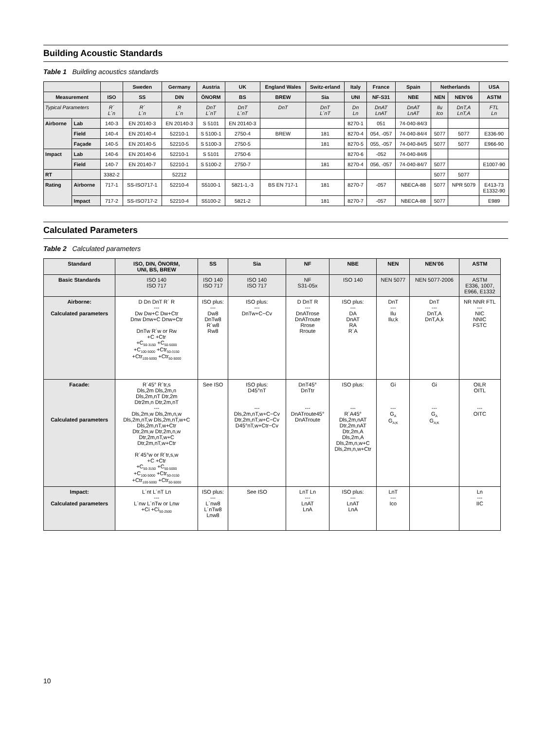Building Acoustic Standards
Table 1 Building acoustics standards
| | | | Sweden | Germany | Austria | UK | England Wales | Switz-erland | Italy | France | Spain | Netherlands | | USA |
| --- | --- | --- | --- | --- | --- | --- | --- | --- | --- | --- | --- | --- | --- | --- |
| Measurement | | ISO | SS | DIN | ÖNORM | BS | BREW | Sia | UNI | NF-S31 | NBE | NEN | NEN’06 | ASTM |
| Typical Parameters | | R´ L´n | R´ L´n | R L´n | DnT L´nT | DnT L´nT | DnT | DnT L´nT | Dn Ln | DnAT LnAT | DnAT LnAT | Ilu Ico | DnT,A LnT,A | FTL Ln |
| Airborne | Lab | 140-3 | EN 20140-3 | EN 20140-3 | S 5101 | EN 20140-3 | | | 8270-1 | 051 | 74-040-84/3 | | | |
| | Field | 140-4 | EN 20140-4 | 52210-1 | S 5100-1 | 2750-4 | BREW | 181 | 8270-4 | 054, -057 | 74-040-84/4 | 5077 | 5077 | E336-90 |
| | Façade | 140-5 | EN 20140-5 | 52210-5 | S 5100-3 | 2750-5 | | 181 | 8270-5 | 055, -057 | 74-040-84/5 | 5077 | 5077 | E966-90 |
| Impact | Lab | 140-6 | EN 20140-6 | 52210-1 | S 5101 | 2750-6 | | | 8270-6 | -052 | 74-040-84/6 | | | |
| | Field | 140-7 | EN 20140-7 | 52210-1 | S 5100-2 | 2750-7 | | 181 | 8270-4 | 056, -057 | 74-040-84/7 | 5077 | | E1007-90 |
| RT | | 3382-2 | | 52212 | | | | | | | | 5077 | 5077 | |
| Rating | Airborne | 717-1 | SS-ISO717-1 | 52210-4 | S5100-1 | 5821-1,-3 | BS EN 717-1 | 181 | 8270-7 | -057 | NBECA-88 | 5077 | NPR 5079 | E413-73 E1332-90 |
| | Impact | 717-2 | SS-ISO717-2 | 52210-4 | S5100-2 | 5821-2 | | 181 | 8270-7 | -057 | NBECA-88 | 5077 | | E989 |
Calculated Parameters
Table 2 Calculated parameters
| Standard | ISO, DIN, ÖNORM, UNI, BS, BREW | SS | Sia | NF | NBE | NEN | NEN’06 | ASTM |
| --- | --- | --- | --- | --- | --- | --- | --- | --- |
| Basic Standards | ISO 140 ISO 717 | ISO 140 ISO 717 | ISO 140 ISO 717 | NF S31-05x | ISO 140 | NEN 5077 | NEN 5077-2006 | ASTM E336, 1007, E966, E1332 |
| Airborne: Calculated parameters | D Dn DnT R´ R --- Dw Dw+C Dw+Ctr Dnw Dnw+C Dnw+Ctr DnTw R´w or Rw +C +Ctr +C<sub>50-3150</sub> +C<sub>50-5000</sub> +C<sub>100-5000</sub> +Ctr<sub>50-3150</sub> +Ctr<sub>100-5000</sub> +Ctr<sub>50-5000</sub> | ISO plus: --- Dw8 DnTw8 R´w8 Rw8 | ISO plus: --- DnTw+C−Cv | D DnT R --- DnATrose DnATroute Rrose Rroute | ISO plus: --- DA DnAT RA R´A | DnT --- Ilu Ilu;k | DnT --- DnT,A DnT,A,k | NR NNR FTL --- NIC NNIC FSTC |
| Facade: Calculated parameters | R´45° R´tr,s Dls,2m Dls,2m,n Dls,2m,nT Dtr,2m Dtr2m,n Dtr,2m,nT --- Dls,2m,w Dls,2m,n,w Dls,2m,nT,w Dls,2m,nT,w+C Dls,2m,nT,w+Ctr Dtr,2m,w Dtr,2m,n,w Dtr,2m,nT,w+C Dtr,2m,nT,w+Ctr R´45°w or R´tr,s,w +C +Ctr +C<sub>50-3150</sub> +C<sub>50-5000</sub> +C<sub>100-5000</sub> +Ctr<sub>50-3150</sub> +Ctr<sub>100-5000</sub> +Ctr<sub>50-5000</sub> | See ISO | ISO plus: D45°nT --- Dls,2m,nT,w+C−Cv Dtr,2m,nT,w+C−Cv D45°nT,w+Ctr−Cv | DnT45° DnTtr --- DnATroute45° DnATroute | ISO plus: --- R´A45° Dls,2m,nAT Dtr,2m,nAT Dtr,2m,A Dls,2m,A Dls,2m,n,w+C Dls,2m,n,w+Ctr | Gi --- G<sub>A</sub> G<sub>A;K</sub> | Gi --- G<sub>A</sub> G<sub>A;K</sub> | OILR OITL --- OITC |
| Impact: Calculated parameters | L´nt L´nT Ln --- L´nw L´nTw or Lnw +Ci +Ci<sub>50-2500</sub> | ISO plus: --- L´nw8 L´nTw8 Lnw8 | See ISO | LnT Ln --- LnAT LnA | ISO plus: --- LnAT LnA | LnT --- Ico | | Ln --- IIC |
10